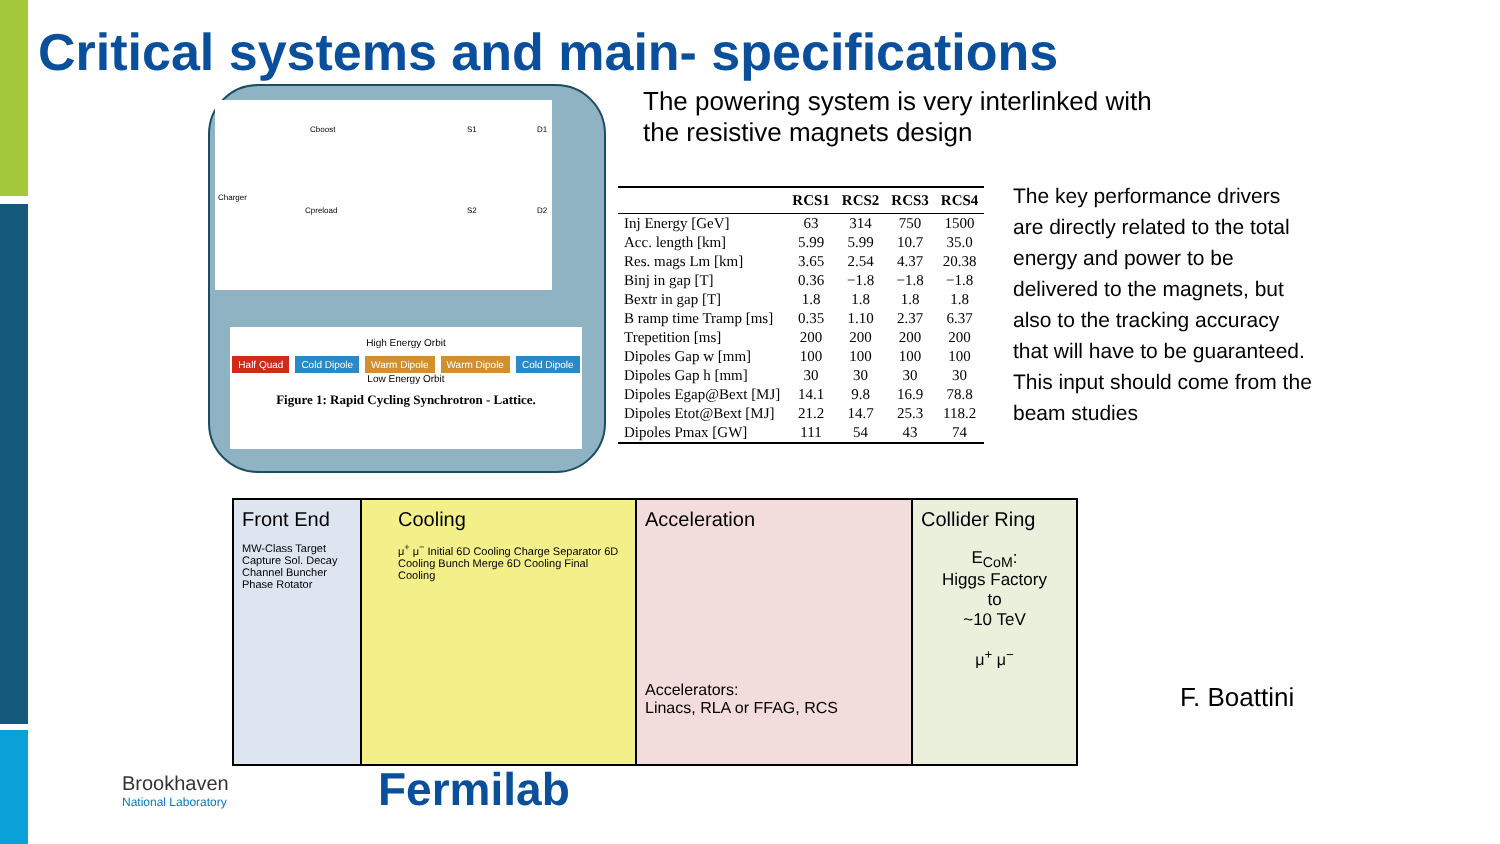Critical systems and main- specifications
Cboost S1 D1
Charger
Cpreload S2 D2
High Energy Orbit
Half Quad Cold Dipole Warm Dipole Warm Dipole Cold Dipole
Low Energy Orbit
Figure 1: Rapid Cycling Synchrotron - Lattice.
The powering system is very interlinked with the resistive magnets design
| | RCS1 | RCS2 | RCS3 | RCS4 |
| --- | --- | --- | --- | --- |
| Inj Energy [GeV] | 63 | 314 | 750 | 1500 |
| Acc. length [km] | 5.99 | 5.99 | 10.7 | 35.0 |
| Res. mags Lm [km] | 3.65 | 2.54 | 4.37 | 20.38 |
| Binj in gap [T] | 0.36 | −1.8 | −1.8 | −1.8 |
| Bextr in gap [T] | 1.8 | 1.8 | 1.8 | 1.8 |
| B ramp time Tramp [ms] | 0.35 | 1.10 | 2.37 | 6.37 |
| Trepetition [ms] | 200 | 200 | 200 | 200 |
| Dipoles Gap w [mm] | 100 | 100 | 100 | 100 |
| Dipoles Gap h [mm] | 30 | 30 | 30 | 30 |
| Dipoles Egap@Bext [MJ] | 14.1 | 9.8 | 16.9 | 78.8 |
| Dipoles Etot@Bext [MJ] | 21.2 | 14.7 | 25.3 | 118.2 |
| Dipoles Pmax [GW] | 111 | 54 | 43 | 74 |
The key performance drivers are directly related to the total energy and power to be delivered to the magnets, but also to the tracking accuracy that will have to be guaranteed. This input should come from the beam studies
Front End
MW-Class Target Capture Sol. Decay Channel Buncher Phase Rotator
Cooling
μ<sup>+</sup> μ<sup>−</sup> Initial 6D Cooling Charge Separator 6D Cooling Bunch Merge 6D Cooling Final Cooling
Acceleration
Accelerators:
Linacs, RLA or FFAG, RCS
Collider Ring
E<sub>CoM</sub>:
Higgs Factory
to
~10 TeV
μ<sup>+</sup> μ<sup>−</sup>
F. Boattini
Brookhaven
National Laboratory
Fermilab